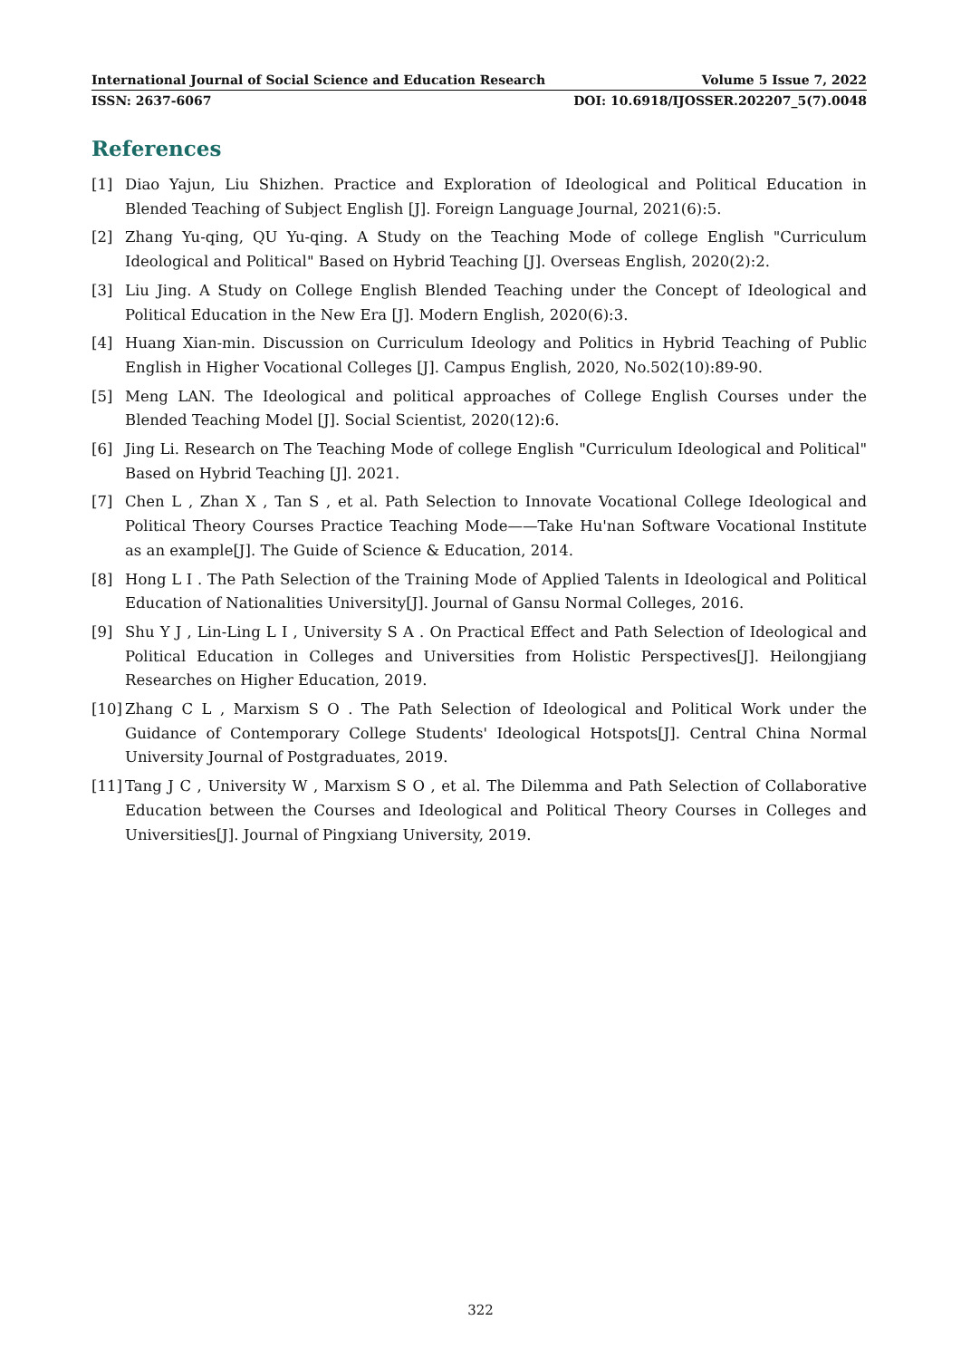International Journal of Social Science and Education Research Volume 5 Issue 7, 2022
ISSN: 2637-6067 DOI: 10.6918/IJOSSER.202207_5(7).0048
References
[1] Diao Yajun, Liu Shizhen. Practice and Exploration of Ideological and Political Education in Blended Teaching of Subject English [J]. Foreign Language Journal, 2021(6):5.
[2] Zhang Yu-qing, QU Yu-qing. A Study on the Teaching Mode of college English "Curriculum Ideological and Political" Based on Hybrid Teaching [J]. Overseas English, 2020(2):2.
[3] Liu Jing. A Study on College English Blended Teaching under the Concept of Ideological and Political Education in the New Era [J]. Modern English, 2020(6):3.
[4] Huang Xian-min. Discussion on Curriculum Ideology and Politics in Hybrid Teaching of Public English in Higher Vocational Colleges [J]. Campus English, 2020, No.502(10):89-90.
[5] Meng LAN. The Ideological and political approaches of College English Courses under the Blended Teaching Model [J]. Social Scientist, 2020(12):6.
[6] Jing Li. Research on The Teaching Mode of college English "Curriculum Ideological and Political" Based on Hybrid Teaching [J]. 2021.
[7] Chen L , Zhan X , Tan S , et al. Path Selection to Innovate Vocational College Ideological and Political Theory Courses Practice Teaching Mode——Take Hu'nan Software Vocational Institute as an example[J]. The Guide of Science & Education, 2014.
[8] Hong L I . The Path Selection of the Training Mode of Applied Talents in Ideological and Political Education of Nationalities University[J]. Journal of Gansu Normal Colleges, 2016.
[9] Shu Y J , Lin-Ling L I , University S A . On Practical Effect and Path Selection of Ideological and Political Education in Colleges and Universities from Holistic Perspectives[J]. Heilongjiang Researches on Higher Education, 2019.
[10] Zhang C L , Marxism S O . The Path Selection of Ideological and Political Work under the Guidance of Contemporary College Students' Ideological Hotspots[J]. Central China Normal University Journal of Postgraduates, 2019.
[11] Tang J C , University W , Marxism S O , et al. The Dilemma and Path Selection of Collaborative Education between the Courses and Ideological and Political Theory Courses in Colleges and Universities[J]. Journal of Pingxiang University, 2019.
322